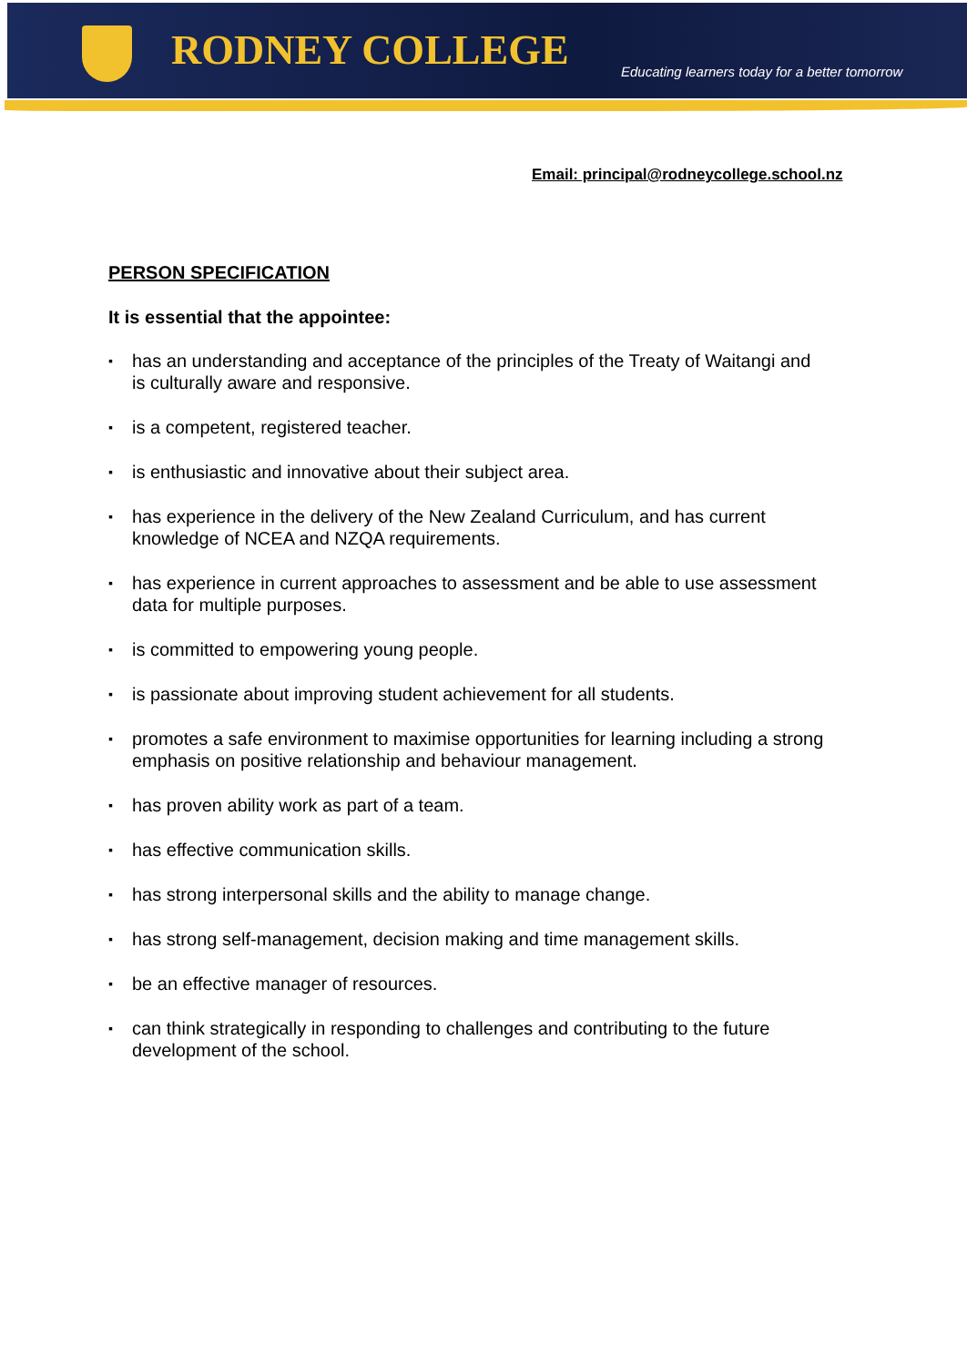RODNEY COLLEGE
Educating learners today for a better tomorrow
Email: principal@rodneycollege.school.nz
PERSON SPECIFICATION
It is essential that the appointee:
▪ has an understanding and acceptance of the principles of the Treaty of Waitangi and is culturally aware and responsive.
▪ is a competent, registered teacher.
▪ is enthusiastic and innovative about their subject area.
▪ has experience in the delivery of the New Zealand Curriculum, and has current knowledge of NCEA and NZQA requirements.
▪ has experience in current approaches to assessment and be able to use assessment data for multiple purposes.
▪ is committed to empowering young people.
▪ is passionate about improving student achievement for all students.
▪ promotes a safe environment to maximise opportunities for learning including a strong emphasis on positive relationship and behaviour management.
▪ has proven ability work as part of a team.
▪ has effective communication skills.
▪ has strong interpersonal skills and the ability to manage change.
▪ has strong self-management, decision making and time management skills.
▪ be an effective manager of resources.
▪ can think strategically in responding to challenges and contributing to the future development of the school.